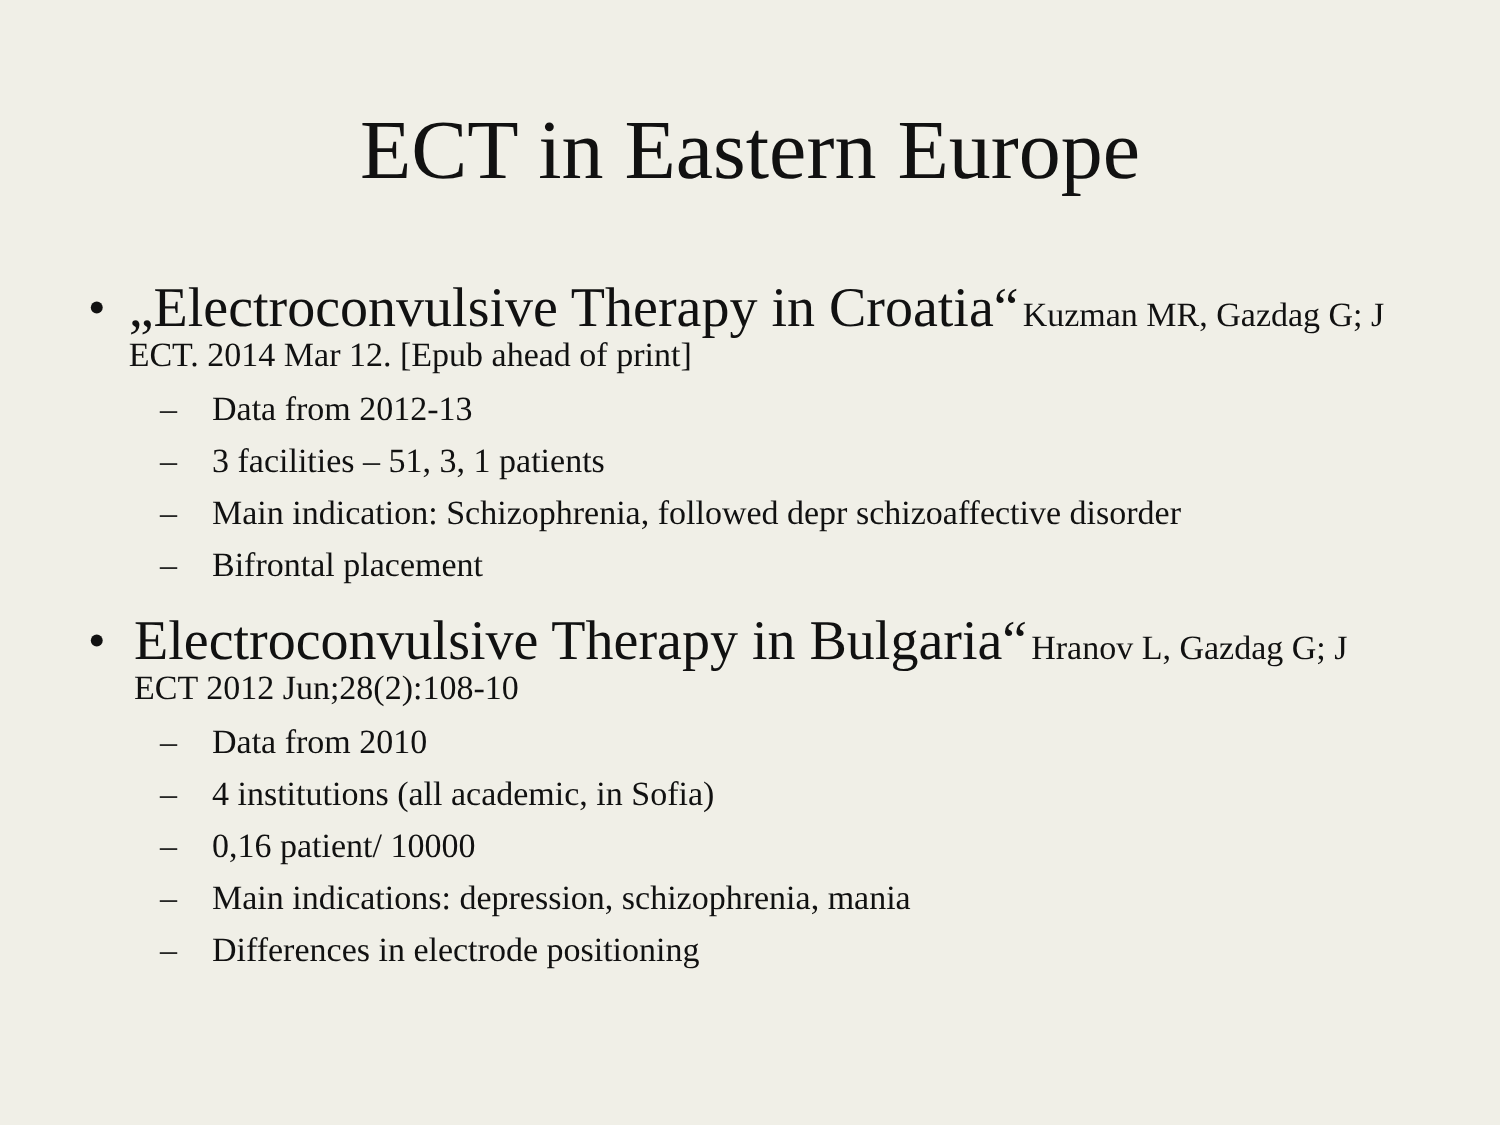ECT in Eastern Europe
• „Electroconvulsive Therapy in Croatia“ Kuzman MR, Gazdag G; J ECT. 2014 Mar 12. [Epub ahead of print]
– Data from 2012-13
– 3 facilities – 51, 3, 1 patients
– Main indication: Schizophrenia, followed depr schizoaffective disorder
– Bifrontal placement
• Electroconvulsive Therapy in Bulgaria“ Hranov L, Gazdag G; J ECT 2012 Jun;28(2):108-10
– Data from 2010
– 4 institutions (all academic, in Sofia)
– 0,16 patient/ 10000
– Main indications: depression, schizophrenia, mania
– Differences in electrode positioning